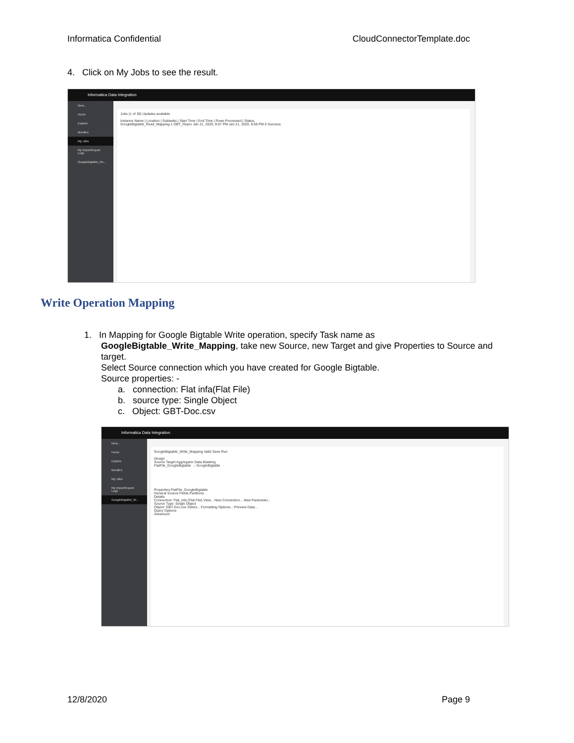Informatica Confidential CloudConnectorTemplate.doc
4. Click on My Jobs to see the result.
Informatica Data Integration
New...
Home
Explore
Bundles
My Jobs
My Import/Export Logs
GoogleBigtable_Re...
Jobs (1 of 30) Updates available
Instance Name | Location | Subtasks | Start Time | End Time | Rows Processed | Status
GoogleBigtable_Read_Mapping-1 GBT_Repro Jan 21, 2020, 9:57 PM Jan 21, 2020, 9:58 PM 6 Success
Write Operation Mapping
1. In Mapping for Google Bigtable Write operation, specify Task name as
GoogleBigtable_Write_Mapping, take new Source, new Target and give Properties to Source and target.
Select Source connection which you have created for Google Bigtable.
Source properties: -
a. connection: Flat infa(Flat File)
b. source type: Single Object
c. Object: GBT-Doc.csv
Informatica Data Integration
New...
Home
Explore
Bundles
My Jobs
My Import/Export Logs
GoogleBigtable_W...
GoogleBigtable_Write_Mapping Valid Save Run
Design
Source Target Aggregator Data Masking
FlatFile_GoogleBigtable → GoogleBigtable
Properties FlatFile_GoogleBigtable
General Source Fields Partitions
Details
Connection: Flat_infa (Flat File) View... New Connection... New Parameter...
Source Type: Single Object
Object: GBT-Doc.csv Select... Formatting Options... Preview Data...
Query Options
Advanced
12/8/2020 Page 9